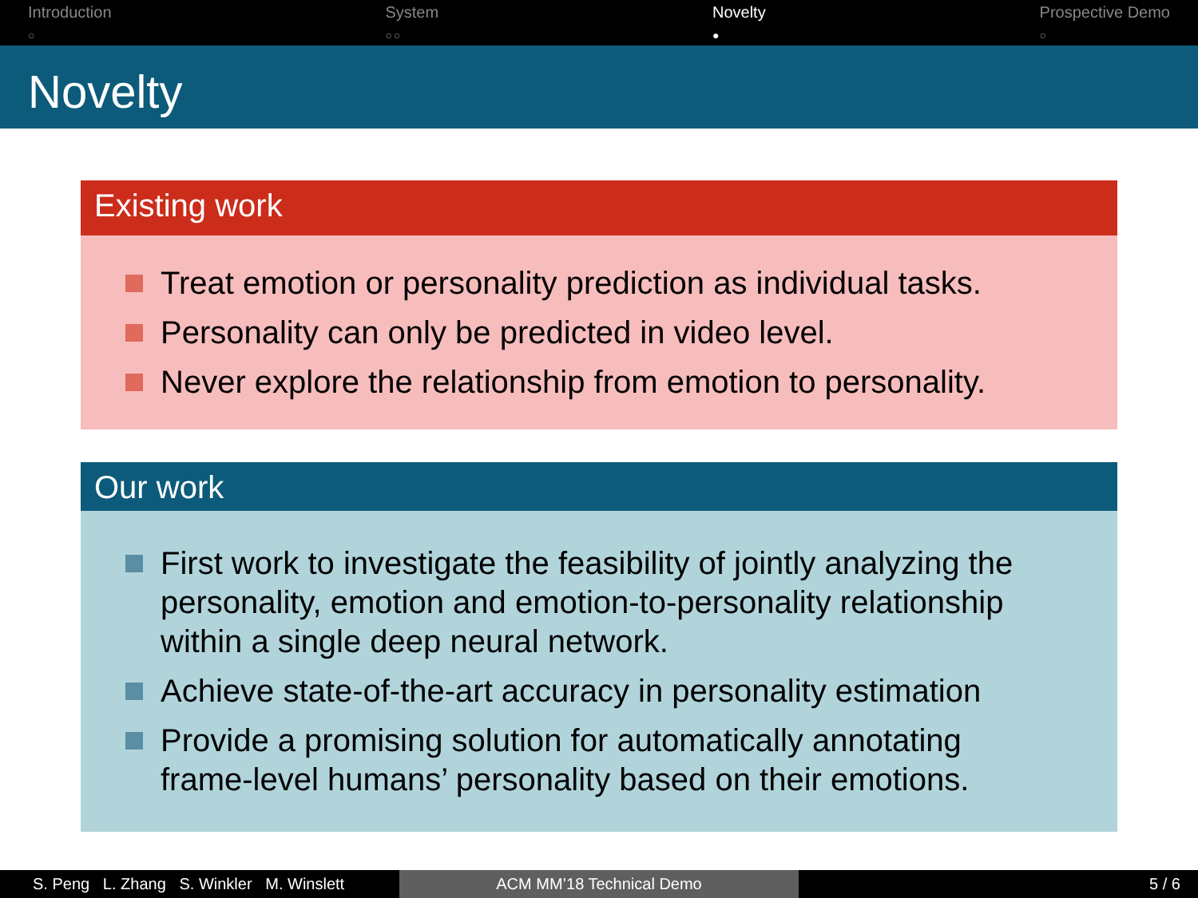Introduction
○
System
○○
Novelty
●
Prospective Demo
○
Novelty
Existing work
Treat emotion or personality prediction as individual tasks.
Personality can only be predicted in video level.
Never explore the relationship from emotion to personality.
Our work
First work to investigate the feasibility of jointly analyzing the personality, emotion and emotion-to-personality relationship within a single deep neural network.
Achieve state-of-the-art accuracy in personality estimation
Provide a promising solution for automatically annotating frame-level humans’ personality based on their emotions.
S. Peng L. Zhang S. Winkler M. Winslett
ACM MM’18 Technical Demo 5 / 6